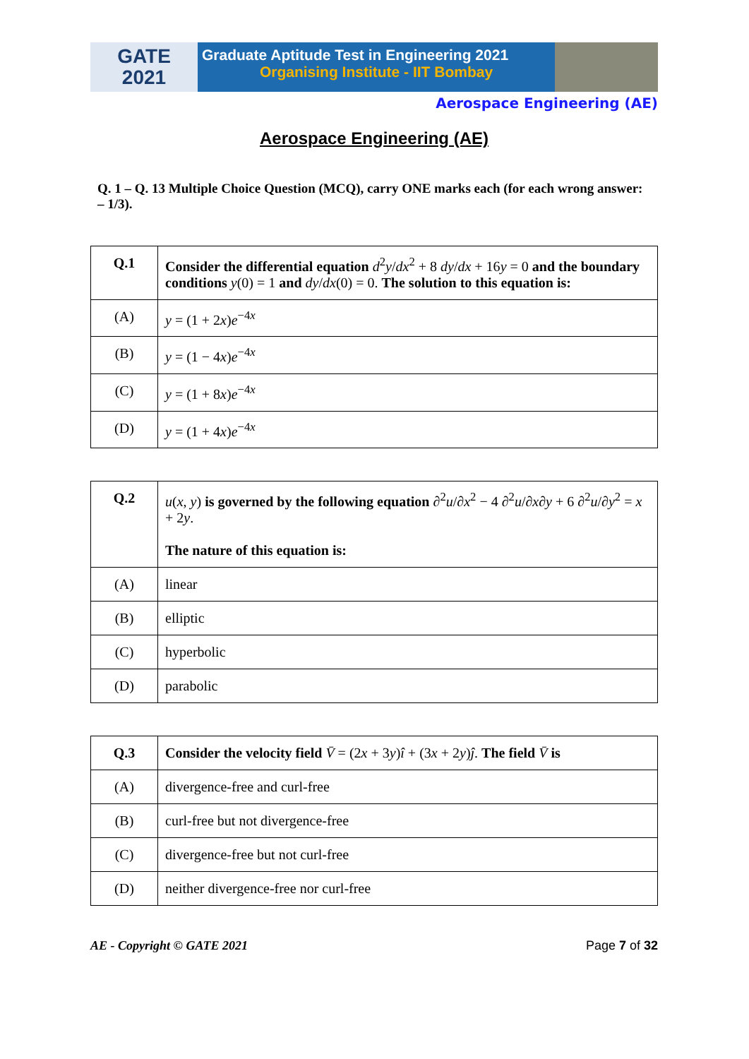GATE
2021
Graduate Aptitude Test in Engineering 2021
Organising Institute - IIT Bombay
Aerospace Engineering (AE)
Aerospace Engineering (AE)
Q. 1 – Q. 13 Multiple Choice Question (MCQ), carry ONE marks each (for each wrong answer: – 1/3).
| Q.1 | Consider the differential equation d<sup>2</sup> y / dx<sup>2</sup> + 8 dy / dx + 16 y = 0 and the boundary conditions y (0) = 1 and dy / dx (0) = 0. The solution to this equation is: |
| (A) | y = (1 + 2 x ) e<sup>−4x</sup> |
| (B) | y = (1 − 4 x ) e<sup>−4x</sup> |
| (C) | y = (1 + 8 x ) e<sup>−4x</sup> |
| (D) | y = (1 + 4 x ) e<sup>−4x</sup> |
| Q.2 | u ( x , y ) is governed by the following equation ∂<sup>2</sup> u /∂ x<sup>2</sup> − 4 ∂<sup>2</sup> u /∂ x ∂ y + 6 ∂<sup>2</sup> u /∂ y<sup>2</sup> = x + 2 y . The nature of this equation is: |
| (A) | linear |
| (B) | elliptic |
| (C) | hyperbolic |
| (D) | parabolic |
| Q.3 | Consider the velocity field V̄ = (2 x + 3 y ) î + (3 x + 2 y ) ĵ . The field V̄ is |
| (A) | divergence-free and curl-free |
| (B) | curl-free but not divergence-free |
| (C) | divergence-free but not curl-free |
| (D) | neither divergence-free nor curl-free |
AE - Copyright © GATE 2021 Page 7 of 32